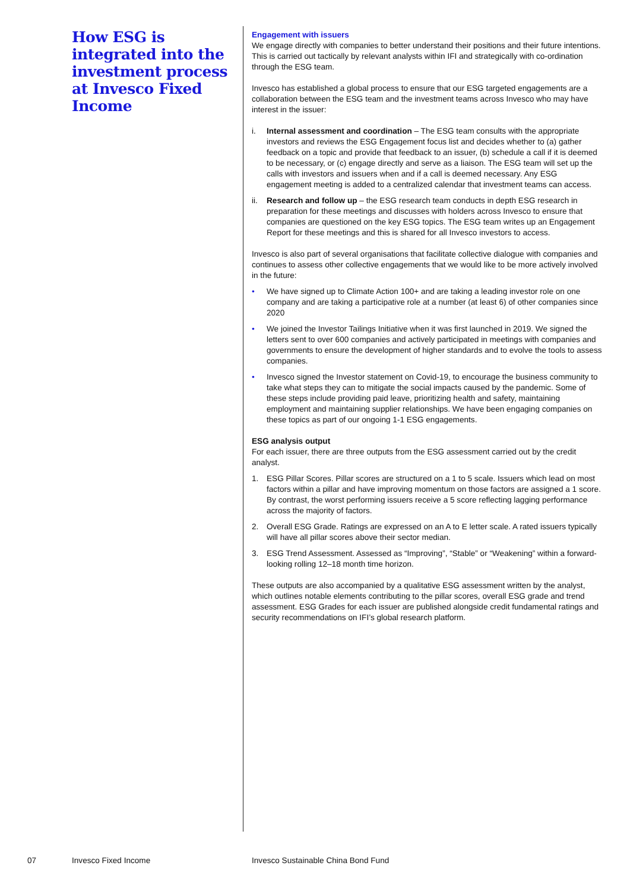How ESG is integrated into the investment process at Invesco Fixed Income
Engagement with issuers
We engage directly with companies to better understand their positions and their future intentions. This is carried out tactically by relevant analysts within IFI and strategically with co-ordination through the ESG team.
Invesco has established a global process to ensure that our ESG targeted engagements are a collaboration between the ESG team and the investment teams across Invesco who may have interest in the issuer:
i. Internal assessment and coordination – The ESG team consults with the appropriate investors and reviews the ESG Engagement focus list and decides whether to (a) gather feedback on a topic and provide that feedback to an issuer, (b) schedule a call if it is deemed to be necessary, or (c) engage directly and serve as a liaison. The ESG team will set up the calls with investors and issuers when and if a call is deemed necessary. Any ESG engagement meeting is added to a centralized calendar that investment teams can access.
ii. Research and follow up – the ESG research team conducts in depth ESG research in preparation for these meetings and discusses with holders across Invesco to ensure that companies are questioned on the key ESG topics. The ESG team writes up an Engagement Report for these meetings and this is shared for all Invesco investors to access.
Invesco is also part of several organisations that facilitate collective dialogue with companies and continues to assess other collective engagements that we would like to be more actively involved in the future:
• We have signed up to Climate Action 100+ and are taking a leading investor role on one company and are taking a participative role at a number (at least 6) of other companies since 2020
• We joined the Investor Tailings Initiative when it was first launched in 2019. We signed the letters sent to over 600 companies and actively participated in meetings with companies and governments to ensure the development of higher standards and to evolve the tools to assess companies.
• Invesco signed the Investor statement on Covid-19, to encourage the business community to take what steps they can to mitigate the social impacts caused by the pandemic. Some of these steps include providing paid leave, prioritizing health and safety, maintaining employment and maintaining supplier relationships. We have been engaging companies on these topics as part of our ongoing 1-1 ESG engagements.
ESG analysis output
For each issuer, there are three outputs from the ESG assessment carried out by the credit analyst.
1. ESG Pillar Scores. Pillar scores are structured on a 1 to 5 scale. Issuers which lead on most factors within a pillar and have improving momentum on those factors are assigned a 1 score. By contrast, the worst performing issuers receive a 5 score reflecting lagging performance across the majority of factors.
2. Overall ESG Grade. Ratings are expressed on an A to E letter scale. A rated issuers typically will have all pillar scores above their sector median.
3. ESG Trend Assessment. Assessed as “Improving”, “Stable” or “Weakening” within a forward-looking rolling 12–18 month time horizon.
These outputs are also accompanied by a qualitative ESG assessment written by the analyst, which outlines notable elements contributing to the pillar scores, overall ESG grade and trend assessment. ESG Grades for each issuer are published alongside credit fundamental ratings and security recommendations on IFI’s global research platform.
07 Invesco Fixed Income
Invesco Sustainable China Bond Fund